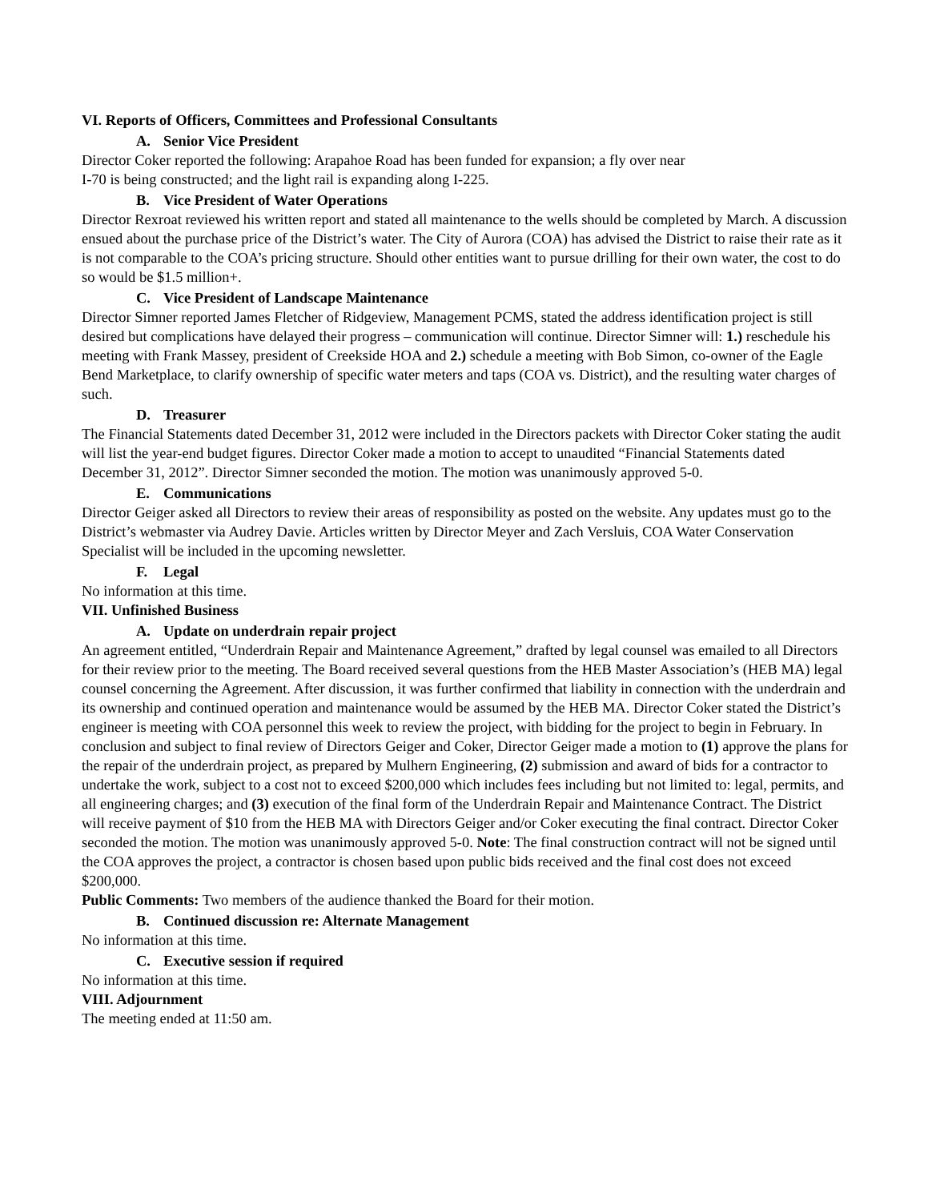VI. Reports of Officers, Committees and Professional Consultants
A. Senior Vice President
Director Coker reported the following: Arapahoe Road has been funded for expansion; a fly over near
I-70 is being constructed; and the light rail is expanding along I-225.
B. Vice President of Water Operations
Director Rexroat reviewed his written report and stated all maintenance to the wells should be completed by March. A discussion ensued about the purchase price of the District’s water. The City of Aurora (COA) has advised the District to raise their rate as it is not comparable to the COA’s pricing structure. Should other entities want to pursue drilling for their own water, the cost to do so would be $1.5 million+.
C. Vice President of Landscape Maintenance
Director Simner reported James Fletcher of Ridgeview, Management PCMS, stated the address identification project is still desired but complications have delayed their progress – communication will continue. Director Simner will: 1.) reschedule his meeting with Frank Massey, president of Creekside HOA and 2.) schedule a meeting with Bob Simon, co-owner of the Eagle Bend Marketplace, to clarify ownership of specific water meters and taps (COA vs. District), and the resulting water charges of such.
D. Treasurer
The Financial Statements dated December 31, 2012 were included in the Directors packets with Director Coker stating the audit will list the year-end budget figures. Director Coker made a motion to accept to unaudited “Financial Statements dated December 31, 2012”. Director Simner seconded the motion. The motion was unanimously approved 5-0.
E. Communications
Director Geiger asked all Directors to review their areas of responsibility as posted on the website. Any updates must go to the District’s webmaster via Audrey Davie. Articles written by Director Meyer and Zach Versluis, COA Water Conservation Specialist will be included in the upcoming newsletter.
F. Legal
No information at this time.
VII. Unfinished Business
A. Update on underdrain repair project
An agreement entitled, “Underdrain Repair and Maintenance Agreement,” drafted by legal counsel was emailed to all Directors for their review prior to the meeting. The Board received several questions from the HEB Master Association’s (HEB MA) legal counsel concerning the Agreement. After discussion, it was further confirmed that liability in connection with the underdrain and its ownership and continued operation and maintenance would be assumed by the HEB MA. Director Coker stated the District’s engineer is meeting with COA personnel this week to review the project, with bidding for the project to begin in February. In conclusion and subject to final review of Directors Geiger and Coker, Director Geiger made a motion to (1) approve the plans for the repair of the underdrain project, as prepared by Mulhern Engineering, (2) submission and award of bids for a contractor to undertake the work, subject to a cost not to exceed $200,000 which includes fees including but not limited to: legal, permits, and all engineering charges; and (3) execution of the final form of the Underdrain Repair and Maintenance Contract. The District will receive payment of $10 from the HEB MA with Directors Geiger and/or Coker executing the final contract. Director Coker seconded the motion. The motion was unanimously approved 5-0. Note: The final construction contract will not be signed until the COA approves the project, a contractor is chosen based upon public bids received and the final cost does not exceed $200,000.
Public Comments: Two members of the audience thanked the Board for their motion.
B. Continued discussion re: Alternate Management
No information at this time.
C. Executive session if required
No information at this time.
VIII. Adjournment
The meeting ended at 11:50 am.